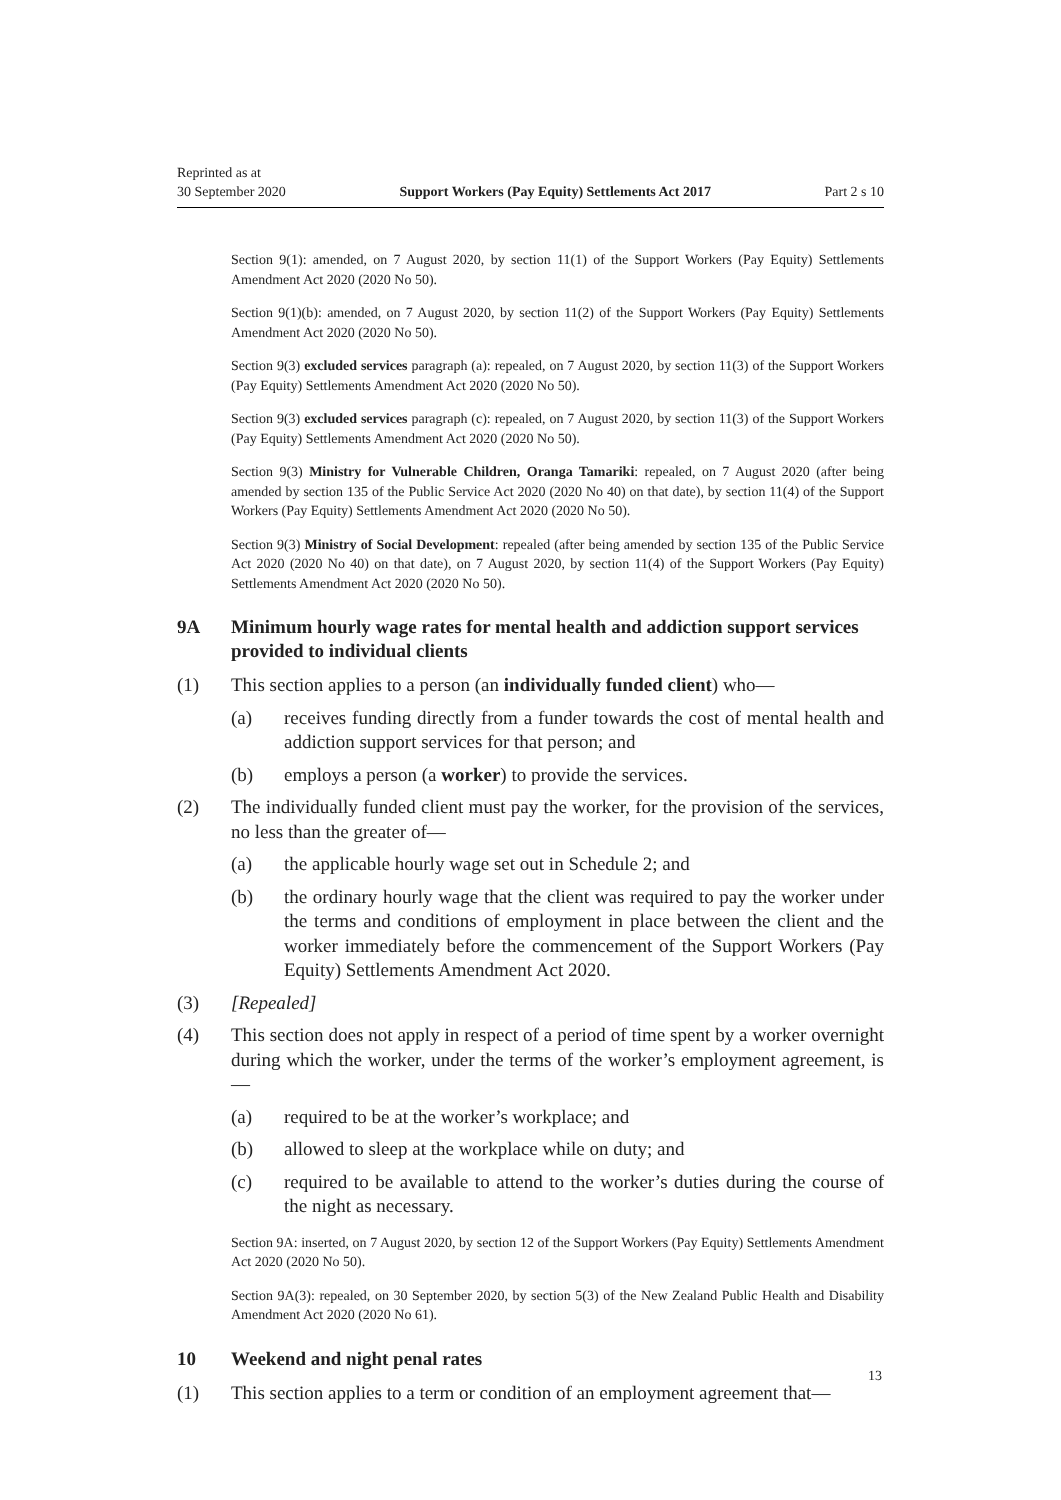Reprinted as at
30 September 2020
Support Workers (Pay Equity) Settlements Act 2017
Part 2 s 10
Section 9(1): amended, on 7 August 2020, by section 11(1) of the Support Workers (Pay Equity) Settlements Amendment Act 2020 (2020 No 50).
Section 9(1)(b): amended, on 7 August 2020, by section 11(2) of the Support Workers (Pay Equity) Settlements Amendment Act 2020 (2020 No 50).
Section 9(3) excluded services paragraph (a): repealed, on 7 August 2020, by section 11(3) of the Support Workers (Pay Equity) Settlements Amendment Act 2020 (2020 No 50).
Section 9(3) excluded services paragraph (c): repealed, on 7 August 2020, by section 11(3) of the Support Workers (Pay Equity) Settlements Amendment Act 2020 (2020 No 50).
Section 9(3) Ministry for Vulnerable Children, Oranga Tamariki: repealed, on 7 August 2020 (after being amended by section 135 of the Public Service Act 2020 (2020 No 40) on that date), by section 11(4) of the Support Workers (Pay Equity) Settlements Amendment Act 2020 (2020 No 50).
Section 9(3) Ministry of Social Development: repealed (after being amended by section 135 of the Public Service Act 2020 (2020 No 40) on that date), on 7 August 2020, by section 11(4) of the Support Workers (Pay Equity) Settlements Amendment Act 2020 (2020 No 50).
9A Minimum hourly wage rates for mental health and addiction support services provided to individual clients
(1) This section applies to a person (an individually funded client) who—
(a) receives funding directly from a funder towards the cost of mental health and addiction support services for that person; and
(b) employs a person (a worker) to provide the services.
(2) The individually funded client must pay the worker, for the provision of the services, no less than the greater of—
(a) the applicable hourly wage set out in Schedule 2; and
(b) the ordinary hourly wage that the client was required to pay the worker under the terms and conditions of employment in place between the client and the worker immediately before the commencement of the Support Workers (Pay Equity) Settlements Amendment Act 2020.
(3) [Repealed]
(4) This section does not apply in respect of a period of time spent by a worker overnight during which the worker, under the terms of the worker’s employment agreement, is—
(a) required to be at the worker’s workplace; and
(b) allowed to sleep at the workplace while on duty; and
(c) required to be available to attend to the worker’s duties during the course of the night as necessary.
Section 9A: inserted, on 7 August 2020, by section 12 of the Support Workers (Pay Equity) Settlements Amendment Act 2020 (2020 No 50).
Section 9A(3): repealed, on 30 September 2020, by section 5(3) of the New Zealand Public Health and Disability Amendment Act 2020 (2020 No 61).
10 Weekend and night penal rates
(1) This section applies to a term or condition of an employment agreement that—
13